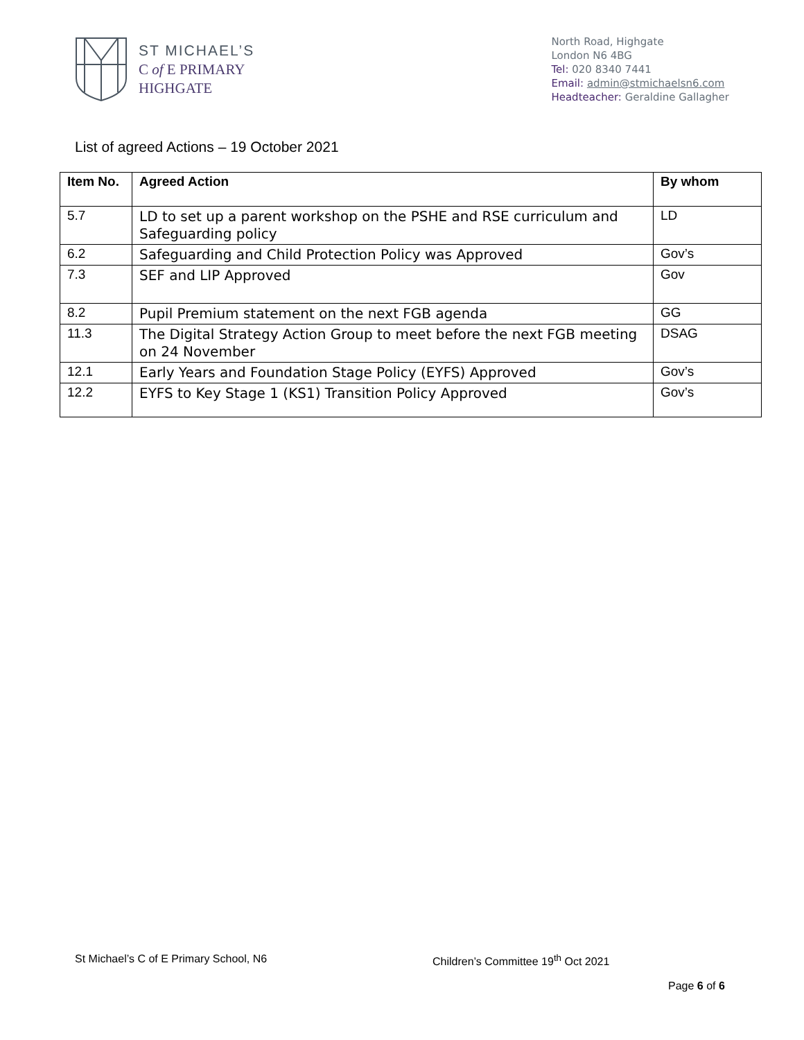ST MICHAEL’S
C of E PRIMARY
HIGHGATE
North Road, Highgate
London N6 4BG
Tel: 020 8340 7441
Email: admin@stmichaelsn6.com
Headteacher: Geraldine Gallagher
List of agreed Actions – 19 October 2021
| Item No. | Agreed Action | By whom |
| --- | --- | --- |
| 5.7 | LD to set up a parent workshop on the PSHE and RSE curriculum and Safeguarding policy | LD |
| 6.2 | Safeguarding and Child Protection Policy was Approved | Gov’s |
| 7.3 | SEF and LIP Approved | Gov |
| 8.2 | Pupil Premium statement on the next FGB agenda | GG |
| 11.3 | The Digital Strategy Action Group to meet before the next FGB meeting on 24 November | DSAG |
| 12.1 | Early Years and Foundation Stage Policy (EYFS) Approved | Gov’s |
| 12.2 | EYFS to Key Stage 1 (KS1) Transition Policy Approved | Gov’s |
St Michael’s C of E Primary School, N6
Children’s Committee 19<sup>th</sup> Oct 2021
Page 6 of 6